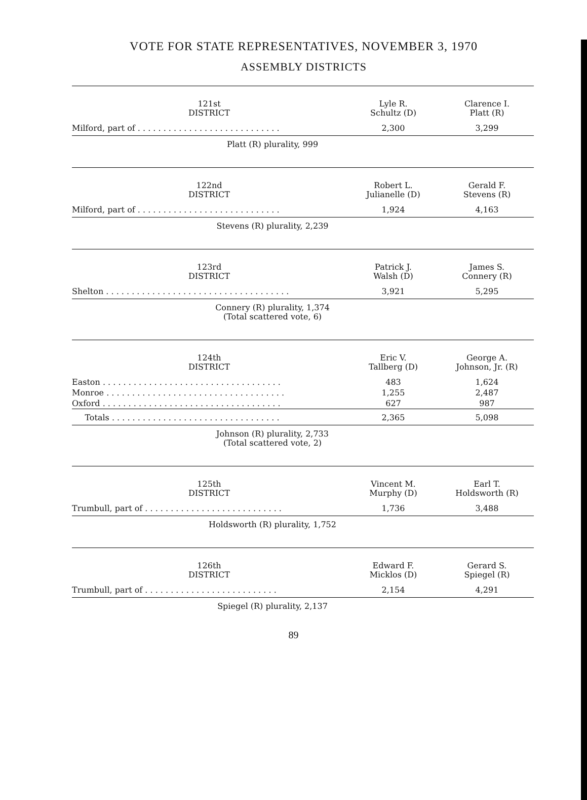VOTE FOR STATE REPRESENTATIVES, NOVEMBER 3, 1970
ASSEMBLY DISTRICTS
| 121st DISTRICT | Lyle R. Schultz (D) | Clarence I. Platt (R) |
| --- | --- | --- |
| Milford, part of . . . . . . . . . . . . . . . . . . . . . . . . . . . . | 2,300 | 3,299 |
Platt (R) plurality, 999
| 122nd DISTRICT | Robert L. Julianelle (D) | Gerald F. Stevens (R) |
| --- | --- | --- |
| Milford, part of . . . . . . . . . . . . . . . . . . . . . . . . . . . . | 1,924 | 4,163 |
Stevens (R) plurality, 2,239
| 123rd DISTRICT | Patrick J. Walsh (D) | James S. Connery (R) |
| --- | --- | --- |
| Shelton . . . . . . . . . . . . . . . . . . . . . . . . . . . . . . . . . . . . | 3,921 | 5,295 |
Connery (R) plurality, 1,374
(Total scattered vote, 6)
| 124th DISTRICT | Eric V. Tallberg (D) | George A. Johnson, Jr. (R) |
| --- | --- | --- |
| Easton . . . . . . . . . . . . . . . . . . . . . . . . . . . . . . . . . . . | 483 | 1,624 |
| Monroe . . . . . . . . . . . . . . . . . . . . . . . . . . . . . . . . . . . | 1,255 | 2,487 |
| Oxford . . . . . . . . . . . . . . . . . . . . . . . . . . . . . . . . . . . | 627 | 987 |
| Totals . . . . . . . . . . . . . . . . . . . . . . . . . . . . . . . . . | 2,365 | 5,098 |
Johnson (R) plurality, 2,733
(Total scattered vote, 2)
| 125th DISTRICT | Vincent M. Murphy (D) | Earl T. Holdsworth (R) |
| --- | --- | --- |
| Trumbull, part of . . . . . . . . . . . . . . . . . . . . . . . . . . . | 1,736 | 3,488 |
Holdsworth (R) plurality, 1,752
| 126th DISTRICT | Edward F. Micklos (D) | Gerard S. Spiegel (R) |
| --- | --- | --- |
| Trumbull, part of . . . . . . . . . . . . . . . . . . . . . . . . . . | 2,154 | 4,291 |
Spiegel (R) plurality, 2,137
89